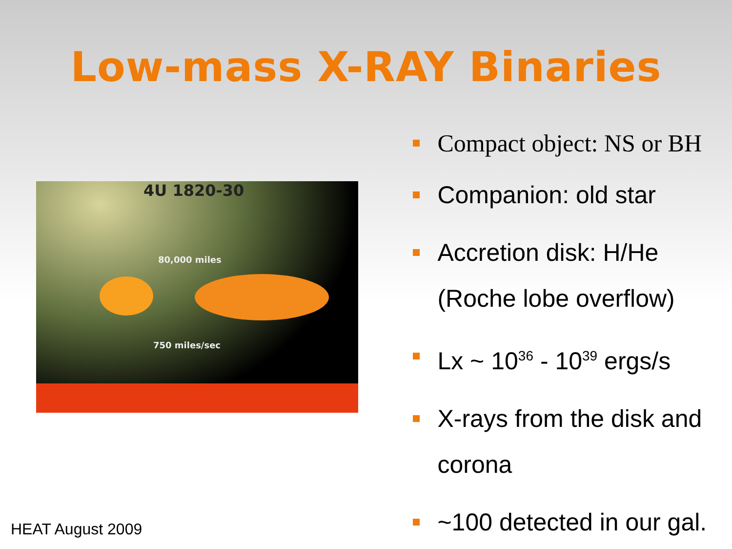Low-mass X-RAY Binaries
4U 1820-30
80,000 miles
750 miles/sec
Compact object: NS or BH
Companion: old star
Accretion disk: H/He (Roche lobe overflow)
Lx ~ 10<sup>36</sup> - 10<sup>39</sup> ergs/s
X-rays from the disk and corona
~100 detected in our gal.
HEAT August 2009